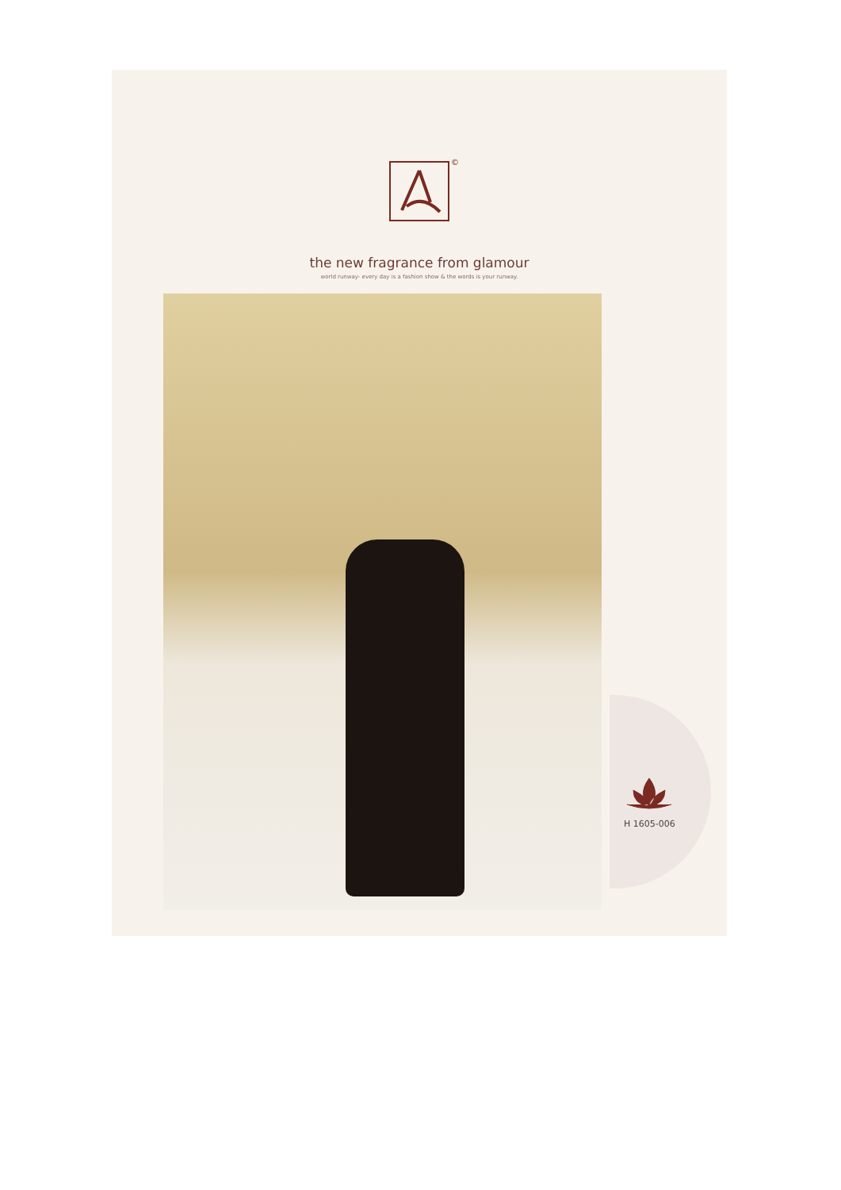©
the new fragrance from glamour
world runway- every day is a fashion show & the words is your runway.
H 1605-006